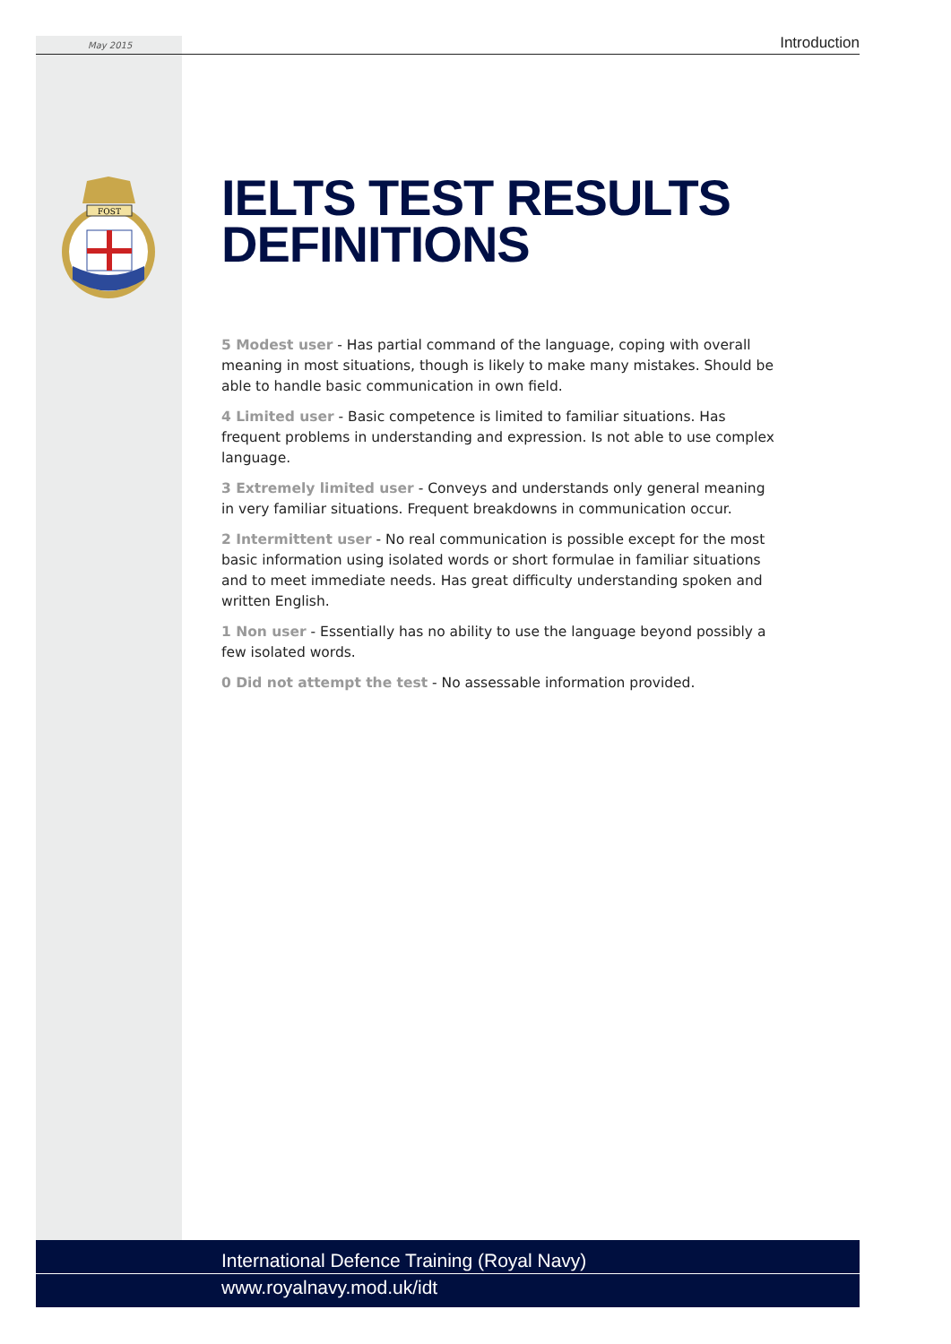May 2015 Introduction
FOST
IELTS TEST RESULTS DEFINITIONS
5 Modest user - Has partial command of the language, coping with overall meaning in most situations, though is likely to make many mistakes. Should be able to handle basic communication in own field.
4 Limited user - Basic competence is limited to familiar situations. Has frequent problems in understanding and expression. Is not able to use complex language.
3 Extremely limited user - Conveys and understands only general meaning in very familiar situations. Frequent breakdowns in communication occur.
2 Intermittent user - No real communication is possible except for the most basic information using isolated words or short formulae in familiar situations and to meet immediate needs. Has great difficulty understanding spoken and written English.
1 Non user - Essentially has no ability to use the language beyond possibly a few isolated words.
0 Did not attempt the test - No assessable information provided.
International Defence Training (Royal Navy)
www.royalnavy.mod.uk/idt